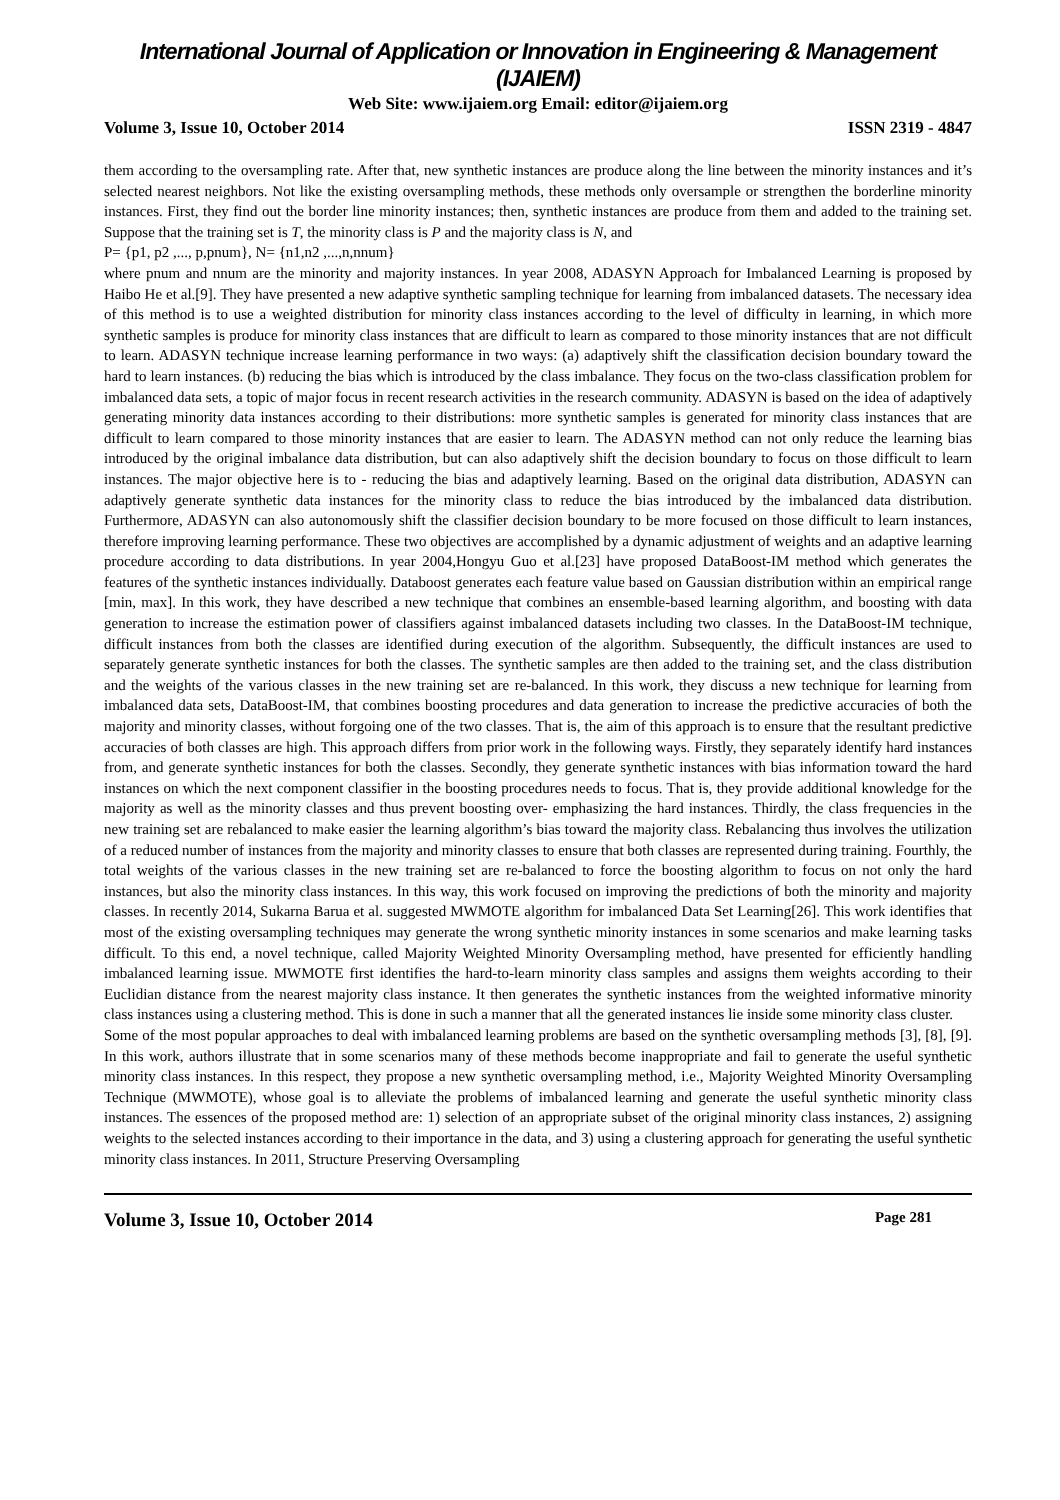International Journal of Application or Innovation in Engineering & Management (IJAIEM)
Web Site: www.ijaiem.org Email: editor@ijaiem.org
Volume 3, Issue 10, October 2014 ISSN 2319 - 4847
them according to the oversampling rate. After that, new synthetic instances are produce along the line between the minority instances and it’s selected nearest neighbors. Not like the existing oversampling methods, these methods only oversample or strengthen the borderline minority instances. First, they find out the border line minority instances; then, synthetic instances are produce from them and added to the training set. Suppose that the training set is T, the minority class is P and the majority class is N, and
P= {p1, p2 ,..., p,pnum}, N= {n1,n2 ,...,n,nnum}
where pnum and nnum are the minority and majority instances. In year 2008, ADASYN Approach for Imbalanced Learning is proposed by Haibo He et al.[9]. They have presented a new adaptive synthetic sampling technique for learning from imbalanced datasets. The necessary idea of this method is to use a weighted distribution for minority class instances according to the level of difficulty in learning, in which more synthetic samples is produce for minority class instances that are difficult to learn as compared to those minority instances that are not difficult to learn. ADASYN technique increase learning performance in two ways: (a) adaptively shift the classification decision boundary toward the hard to learn instances. (b) reducing the bias which is introduced by the class imbalance. They focus on the two-class classification problem for imbalanced data sets, a topic of major focus in recent research activities in the research community. ADASYN is based on the idea of adaptively generating minority data instances according to their distributions: more synthetic samples is generated for minority class instances that are difficult to learn compared to those minority instances that are easier to learn. The ADASYN method can not only reduce the learning bias introduced by the original imbalance data distribution, but can also adaptively shift the decision boundary to focus on those difficult to learn instances. The major objective here is to - reducing the bias and adaptively learning. Based on the original data distribution, ADASYN can adaptively generate synthetic data instances for the minority class to reduce the bias introduced by the imbalanced data distribution. Furthermore, ADASYN can also autonomously shift the classifier decision boundary to be more focused on those difficult to learn instances, therefore improving learning performance. These two objectives are accomplished by a dynamic adjustment of weights and an adaptive learning procedure according to data distributions. In year 2004,Hongyu Guo et al.[23] have proposed DataBoost-IM method which generates the features of the synthetic instances individually. Databoost generates each feature value based on Gaussian distribution within an empirical range [min, max]. In this work, they have described a new technique that combines an ensemble-based learning algorithm, and boosting with data generation to increase the estimation power of classifiers against imbalanced datasets including two classes. In the DataBoost-IM technique, difficult instances from both the classes are identified during execution of the algorithm. Subsequently, the difficult instances are used to separately generate synthetic instances for both the classes. The synthetic samples are then added to the training set, and the class distribution and the weights of the various classes in the new training set are re-balanced. In this work, they discuss a new technique for learning from imbalanced data sets, DataBoost-IM, that combines boosting procedures and data generation to increase the predictive accuracies of both the majority and minority classes, without forgoing one of the two classes. That is, the aim of this approach is to ensure that the resultant predictive accuracies of both classes are high. This approach differs from prior work in the following ways. Firstly, they separately identify hard instances from, and generate synthetic instances for both the classes. Secondly, they generate synthetic instances with bias information toward the hard instances on which the next component classifier in the boosting procedures needs to focus. That is, they provide additional knowledge for the majority as well as the minority classes and thus prevent boosting over- emphasizing the hard instances. Thirdly, the class frequencies in the new training set are rebalanced to make easier the learning algorithm’s bias toward the majority class. Rebalancing thus involves the utilization of a reduced number of instances from the majority and minority classes to ensure that both classes are represented during training. Fourthly, the total weights of the various classes in the new training set are re-balanced to force the boosting algorithm to focus on not only the hard instances, but also the minority class instances. In this way, this work focused on improving the predictions of both the minority and majority classes. In recently 2014, Sukarna Barua et al. suggested MWMOTE algorithm for imbalanced Data Set Learning[26]. This work identifies that most of the existing oversampling techniques may generate the wrong synthetic minority instances in some scenarios and make learning tasks difficult. To this end, a novel technique, called Majority Weighted Minority Oversampling method, have presented for efficiently handling imbalanced learning issue. MWMOTE first identifies the hard-to-learn minority class samples and assigns them weights according to their Euclidian distance from the nearest majority class instance. It then generates the synthetic instances from the weighted informative minority class instances using a clustering method. This is done in such a manner that all the generated instances lie inside some minority class cluster.
Some of the most popular approaches to deal with imbalanced learning problems are based on the synthetic oversampling methods [3], [8], [9]. In this work, authors illustrate that in some scenarios many of these methods become inappropriate and fail to generate the useful synthetic minority class instances. In this respect, they propose a new synthetic oversampling method, i.e., Majority Weighted Minority Oversampling Technique (MWMOTE), whose goal is to alleviate the problems of imbalanced learning and generate the useful synthetic minority class instances. The essences of the proposed method are: 1) selection of an appropriate subset of the original minority class instances, 2) assigning weights to the selected instances according to their importance in the data, and 3) using a clustering approach for generating the useful synthetic minority class instances. In 2011, Structure Preserving Oversampling
Volume 3, Issue 10, October 2014 Page 281